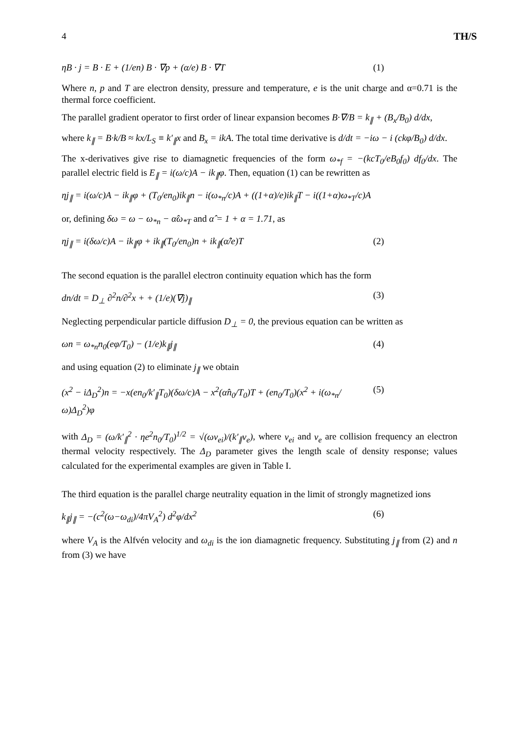4 TH/S
ηB · j = B · E + (1/en) B · ∇p + (α/e) B · ∇T (1)
Where n, p and T are electron density, pressure and temperature, e is the unit charge and α=0.71 is the thermal force coefficient.
The parallel gradient operator to first order of linear expansion becomes B·∇/B = k<sub>∥</sub> + (B<sub>x</sub>/B<sub>0</sub>) d/dx,
where k<sub>∥</sub> = B·k/B ≈ kx/L<sub>S</sub> ≡ k′<sub>∥</sub>x and B<sub>x</sub> = ikA. The total time derivative is d/dt = −iω − i (ckφ/B<sub>0</sub>) d/dx.
The x-derivatives give rise to diamagnetic frequencies of the form ω<sub>*f</sub> = −(kcT<sub>0</sub>/eB<sub>0</sub>f<sub>0</sub>) df<sub>0</sub>/dx. The parallel electric field is E<sub>∥</sub> = i(ω/c)A − ik<sub>∥</sub>φ. Then, equation (1) can be rewritten as
ηj<sub>∥</sub> = i(ω/c)A − ik<sub>∥</sub>φ + (T<sub>0</sub>/en<sub>0</sub>)ik<sub>∥</sub>n − i(ω<sub>*n</sub>/c)A + ((1+α)/e)ik<sub>∥</sub>T − i((1+α)ω<sub>*T</sub>/c)A
or, defining δω = ω − ω<sub>*n</sub> − α̂ω<sub>*T</sub> and α̂ = 1 + α = 1.71, as
ηj<sub>∥</sub> = i(δω/c)A − ik<sub>∥</sub>φ + ik<sub>∥</sub>(T<sub>0</sub>/en<sub>0</sub>)n + ik<sub>∥</sub>(α̂/e)T (2)
The second equation is the parallel electron continuity equation which has the form
dn/dt = D<sub>⊥</sub> ∂<sup>2</sup>n/∂<sup>2</sup>x + + (1/e)(∇j)<sub>∥</sub> (3)
Neglecting perpendicular particle diffusion D<sub>⊥</sub> = 0, the previous equation can be written as
ωn = ω<sub>*n</sub>n<sub>0</sub>(eφ/T<sub>0</sub>) − (1/e)k<sub>∥</sub>j<sub>∥</sub> (4)
and using equation (2) to eliminate j<sub>∥</sub> we obtain
(x<sup>2</sup> − iΔ<sub>D</sub><sup>2</sup>)n = −x(en<sub>0</sub>/k′<sub>∥</sub>T<sub>0</sub>)(δω/c)A − x<sup>2</sup>(α̂n<sub>0</sub>/T<sub>0</sub>)T + (en<sub>0</sub>/T<sub>0</sub>)(x<sup>2</sup> + i(ω<sub>*n</sub>/ω)Δ<sub>D</sub><sup>2</sup>)φ (5)
with Δ<sub>D</sub> = (ω/k′<sub>∥</sub><sup>2</sup> · ηe<sup>2</sup>n<sub>0</sub>/T<sub>0</sub>)<sup>1/2</sup> = √(ων<sub>ei</sub>)/(k′<sub>∥</sub>v<sub>e</sub>), where ν<sub>ei</sub> and v<sub>e</sub> are collision frequency an electron thermal velocity respectively. The Δ<sub>D</sub> parameter gives the length scale of density response; values calculated for the experimental examples are given in Table I.
The third equation is the parallel charge neutrality equation in the limit of strongly magnetized ions
k<sub>∥</sub>j<sub>∥</sub> = −(c<sup>2</sup>(ω−ω<sub>di</sub>)/4πV<sub>A</sub><sup>2</sup>) d<sup>2</sup>φ/dx<sup>2</sup> (6)
where V<sub>A</sub> is the Alfvén velocity and ω<sub>di</sub> is the ion diamagnetic frequency. Substituting j<sub>∥</sub> from (2) and n from (3) we have